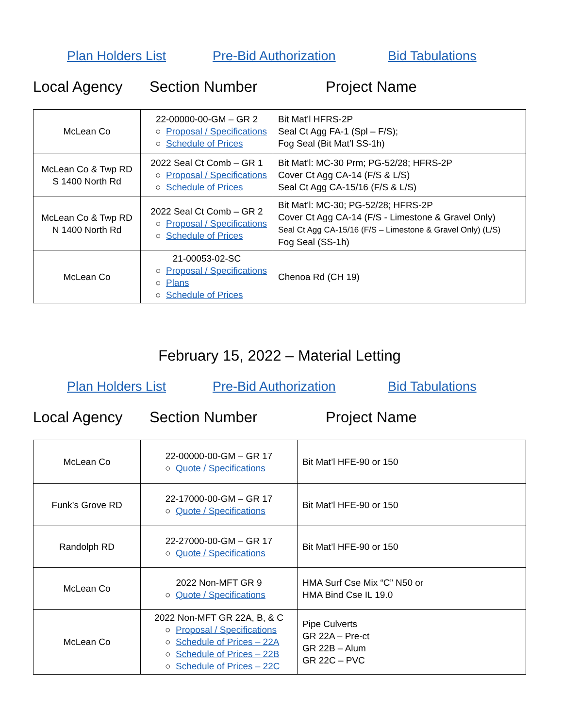Plan Holders List Pre-Bid Authorization Bid Tabulations
Local Agency Section Number Project Name
| McLean Co | 22-00000-00-GM – GR 2 ○ Proposal / Specifications ○ Schedule of Prices | Bit Mat’l HFRS-2P Seal Ct Agg FA-1 (Spl – F/S); Fog Seal (Bit Mat’l SS-1h) |
| McLean Co & Twp RD S 1400 North Rd | 2022 Seal Ct Comb – GR 1 ○ Proposal / Specifications ○ Schedule of Prices | Bit Mat’l: MC-30 Prm; PG-52/28; HFRS-2P Cover Ct Agg CA-14 (F/S & L/S) Seal Ct Agg CA-15/16 (F/S & L/S) |
| McLean Co & Twp RD N 1400 North Rd | 2022 Seal Ct Comb – GR 2 ○ Proposal / Specifications ○ Schedule of Prices | Bit Mat’l: MC-30; PG-52/28; HFRS-2P Cover Ct Agg CA-14 (F/S - Limestone & Gravel Only) Seal Ct Agg CA-15/16 (F/S – Limestone & Gravel Only) (L/S) Fog Seal (SS-1h) |
| McLean Co | 21-00053-02-SC ○ Proposal / Specifications ○ Plans ○ Schedule of Prices | Chenoa Rd (CH 19) |
February 15, 2022 – Material Letting
Plan Holders List Pre-Bid Authorization Bid Tabulations
Local Agency Section Number Project Name
| McLean Co | 22-00000-00-GM – GR 17 ○ Quote / Specifications | Bit Mat’l HFE-90 or 150 |
| Funk’s Grove RD | 22-17000-00-GM – GR 17 ○ Quote / Specifications | Bit Mat’l HFE-90 or 150 |
| Randolph RD | 22-27000-00-GM – GR 17 ○ Quote / Specifications | Bit Mat’l HFE-90 or 150 |
| McLean Co | 2022 Non-MFT GR 9 ○ Quote / Specifications | HMA Surf Cse Mix “C” N50 or HMA Bind Cse IL 19.0 |
| McLean Co | 2022 Non-MFT GR 22A, B, & C ○ Proposal / Specifications ○ Schedule of Prices – 22A ○ Schedule of Prices – 22B ○ Schedule of Prices – 22C | Pipe Culverts GR 22A – Pre-ct GR 22B – Alum GR 22C – PVC |